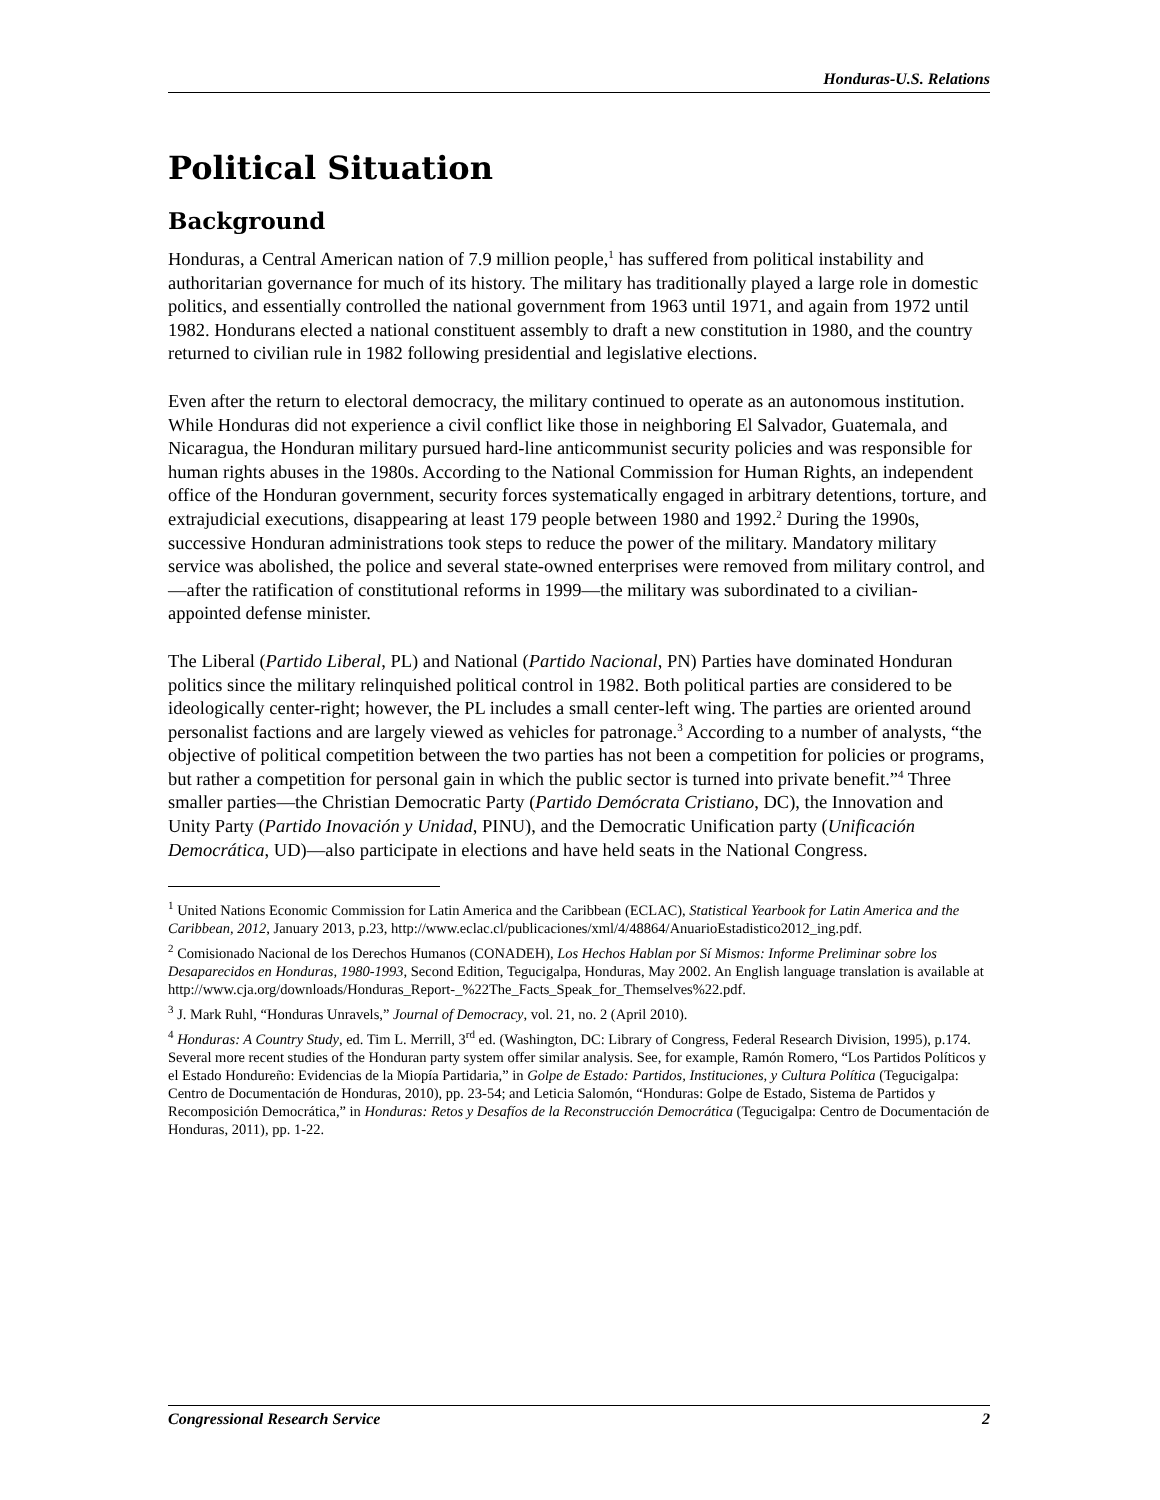Honduras-U.S. Relations
Political Situation
Background
Honduras, a Central American nation of 7.9 million people,<sup>1</sup> has suffered from political instability and authoritarian governance for much of its history. The military has traditionally played a large role in domestic politics, and essentially controlled the national government from 1963 until 1971, and again from 1972 until 1982. Hondurans elected a national constituent assembly to draft a new constitution in 1980, and the country returned to civilian rule in 1982 following presidential and legislative elections.
Even after the return to electoral democracy, the military continued to operate as an autonomous institution. While Honduras did not experience a civil conflict like those in neighboring El Salvador, Guatemala, and Nicaragua, the Honduran military pursued hard-line anticommunist security policies and was responsible for human rights abuses in the 1980s. According to the National Commission for Human Rights, an independent office of the Honduran government, security forces systematically engaged in arbitrary detentions, torture, and extrajudicial executions, disappearing at least 179 people between 1980 and 1992.<sup>2</sup> During the 1990s, successive Honduran administrations took steps to reduce the power of the military. Mandatory military service was abolished, the police and several state-owned enterprises were removed from military control, and—after the ratification of constitutional reforms in 1999—the military was subordinated to a civilian-appointed defense minister.
The Liberal (Partido Liberal, PL) and National (Partido Nacional, PN) Parties have dominated Honduran politics since the military relinquished political control in 1982. Both political parties are considered to be ideologically center-right; however, the PL includes a small center-left wing. The parties are oriented around personalist factions and are largely viewed as vehicles for patronage.<sup>3</sup> According to a number of analysts, “the objective of political competition between the two parties has not been a competition for policies or programs, but rather a competition for personal gain in which the public sector is turned into private benefit.”<sup>4</sup> Three smaller parties—the Christian Democratic Party (Partido Demócrata Cristiano, DC), the Innovation and Unity Party (Partido Inovación y Unidad, PINU), and the Democratic Unification party (Unificación Democrática, UD)—also participate in elections and have held seats in the National Congress.
<sup>1</sup> United Nations Economic Commission for Latin America and the Caribbean (ECLAC), Statistical Yearbook for Latin America and the Caribbean, 2012, January 2013, p.23, http://www.eclac.cl/publicaciones/xml/4/48864/AnuarioEstadistico2012_ing.pdf.
<sup>2</sup> Comisionado Nacional de los Derechos Humanos (CONADEH), Los Hechos Hablan por Sí Mismos: Informe Preliminar sobre los Desaparecidos en Honduras, 1980-1993, Second Edition, Tegucigalpa, Honduras, May 2002. An English language translation is available at http://www.cja.org/downloads/Honduras_Report-_%22The_Facts_Speak_for_Themselves%22.pdf.
<sup>3</sup> J. Mark Ruhl, “Honduras Unravels,” Journal of Democracy, vol. 21, no. 2 (April 2010).
<sup>4</sup> Honduras: A Country Study, ed. Tim L. Merrill, 3<sup>rd</sup> ed. (Washington, DC: Library of Congress, Federal Research Division, 1995), p.174. Several more recent studies of the Honduran party system offer similar analysis. See, for example, Ramón Romero, “Los Partidos Políticos y el Estado Hondureño: Evidencias de la Miopía Partidaria,” in Golpe de Estado: Partidos, Instituciones, y Cultura Política (Tegucigalpa: Centro de Documentación de Honduras, 2010), pp. 23-54; and Leticia Salomón, “Honduras: Golpe de Estado, Sistema de Partidos y Recomposición Democrática,” in Honduras: Retos y Desafíos de la Reconstrucción Democrática (Tegucigalpa: Centro de Documentación de Honduras, 2011), pp. 1-22.
Congressional Research Service 2